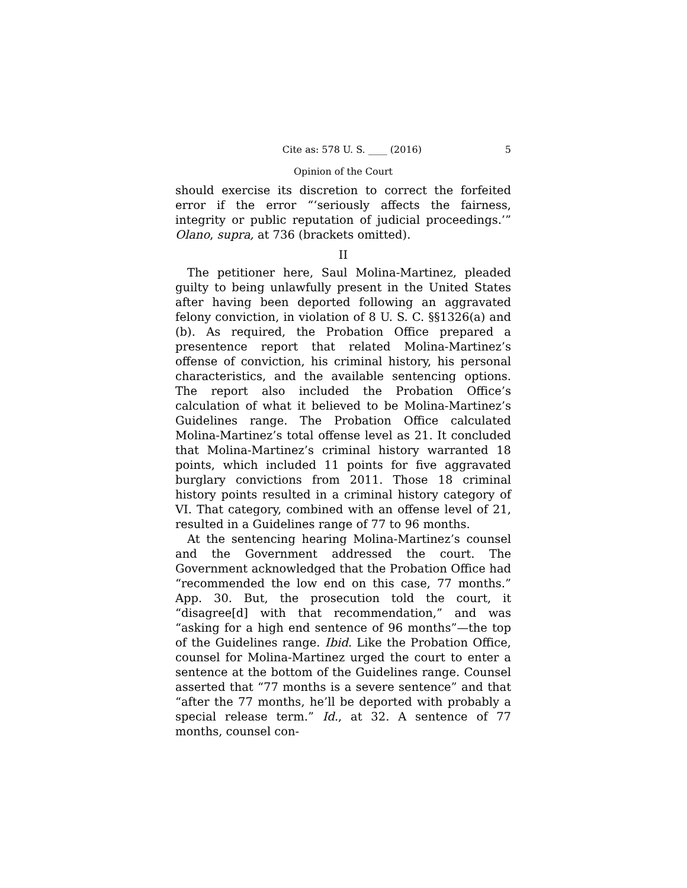Cite as: 578 U. S. ____ (2016) 5
Opinion of the Court
should exercise its discretion to correct the forfeited error if the error “‘seriously affects the fairness, integrity or public reputation of judicial proceedings.’” Olano, supra, at 736 (brackets omitted).
II
The petitioner here, Saul Molina-Martinez, pleaded guilty to being unlawfully present in the United States after having been deported following an aggravated felony conviction, in violation of 8 U. S. C. §§1326(a) and (b). As required, the Probation Office prepared a presentence report that related Molina-Martinez’s offense of conviction, his criminal history, his personal characteristics, and the available sentencing options. The report also included the Probation Office’s calculation of what it believed to be Molina-Martinez’s Guidelines range. The Probation Office calculated Molina-Martinez’s total offense level as 21. It concluded that Molina-Martinez’s criminal history warranted 18 points, which included 11 points for five aggravated burglary convictions from 2011. Those 18 criminal history points resulted in a criminal history category of VI. That category, combined with an offense level of 21, resulted in a Guidelines range of 77 to 96 months.
At the sentencing hearing Molina-Martinez’s counsel and the Government addressed the court. The Government acknowledged that the Probation Office had “recommended the low end on this case, 77 months.” App. 30. But, the prosecution told the court, it “disagree[d] with that recommendation,” and was “asking for a high end sentence of 96 months”—the top of the Guidelines range. Ibid. Like the Probation Office, counsel for Molina-Martinez urged the court to enter a sentence at the bottom of the Guidelines range. Counsel asserted that “77 months is a severe sentence” and that “after the 77 months, he’ll be deported with probably a special release term.” Id., at 32. A sentence of 77 months, counsel con-